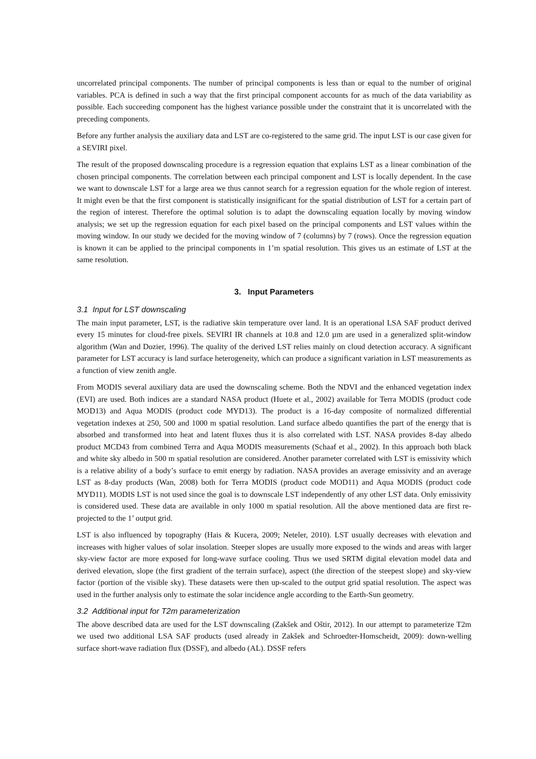uncorrelated principal components. The number of principal components is less than or equal to the number of original variables. PCA is defined in such a way that the first principal component accounts for as much of the data variability as possible. Each succeeding component has the highest variance possible under the constraint that it is uncorrelated with the preceding components.
Before any further analysis the auxiliary data and LST are co-registered to the same grid. The input LST is our case given for a SEVIRI pixel.
The result of the proposed downscaling procedure is a regression equation that explains LST as a linear combination of the chosen principal components. The correlation between each principal component and LST is locally dependent. In the case we want to downscale LST for a large area we thus cannot search for a regression equation for the whole region of interest. It might even be that the first component is statistically insignificant for the spatial distribution of LST for a certain part of the region of interest. Therefore the optimal solution is to adapt the downscaling equation locally by moving window analysis; we set up the regression equation for each pixel based on the principal components and LST values within the moving window. In our study we decided for the moving window of 7 (columns) by 7 (rows). Once the regression equation is known it can be applied to the principal components in 1’m spatial resolution. This gives us an estimate of LST at the same resolution.
3. Input Parameters
3.1 Input for LST downscaling
The main input parameter, LST, is the radiative skin temperature over land. It is an operational LSA SAF product derived every 15 minutes for cloud-free pixels. SEVIRI IR channels at 10.8 and 12.0 µm are used in a generalized split-window algorithm (Wan and Dozier, 1996). The quality of the derived LST relies mainly on cloud detection accuracy. A significant parameter for LST accuracy is land surface heterogeneity, which can produce a significant variation in LST measurements as a function of view zenith angle.
From MODIS several auxiliary data are used the downscaling scheme. Both the NDVI and the enhanced vegetation index (EVI) are used. Both indices are a standard NASA product (Huete et al., 2002) available for Terra MODIS (product code MOD13) and Aqua MODIS (product code MYD13). The product is a 16-day composite of normalized differential vegetation indexes at 250, 500 and 1000 m spatial resolution. Land surface albedo quantifies the part of the energy that is absorbed and transformed into heat and latent fluxes thus it is also correlated with LST. NASA provides 8-day albedo product MCD43 from combined Terra and Aqua MODIS measurements (Schaaf et al., 2002). In this approach both black and white sky albedo in 500 m spatial resolution are considered. Another parameter correlated with LST is emissivity which is a relative ability of a body’s surface to emit energy by radiation. NASA provides an average emissivity and an average LST as 8-day products (Wan, 2008) both for Terra MODIS (product code MOD11) and Aqua MODIS (product code MYD11). MODIS LST is not used since the goal is to downscale LST independently of any other LST data. Only emissivity is considered used. These data are available in only 1000 m spatial resolution. All the above mentioned data are first re-projected to the 1’ output grid.
LST is also influenced by topography (Hais & Kucera, 2009; Neteler, 2010). LST usually decreases with elevation and increases with higher values of solar insolation. Steeper slopes are usually more exposed to the winds and areas with larger sky-view factor are more exposed for long-wave surface cooling. Thus we used SRTM digital elevation model data and derived elevation, slope (the first gradient of the terrain surface), aspect (the direction of the steepest slope) and sky-view factor (portion of the visible sky). These datasets were then up-scaled to the output grid spatial resolution. The aspect was used in the further analysis only to estimate the solar incidence angle according to the Earth-Sun geometry.
3.2 Additional input for T2m parameterization
The above described data are used for the LST downscaling (Zakšek and Oštir, 2012). In our attempt to parameterize T2m we used two additional LSA SAF products (used already in Zakšek and Schroedter-Homscheidt, 2009): down-welling surface short-wave radiation flux (DSSF), and albedo (AL). DSSF refers